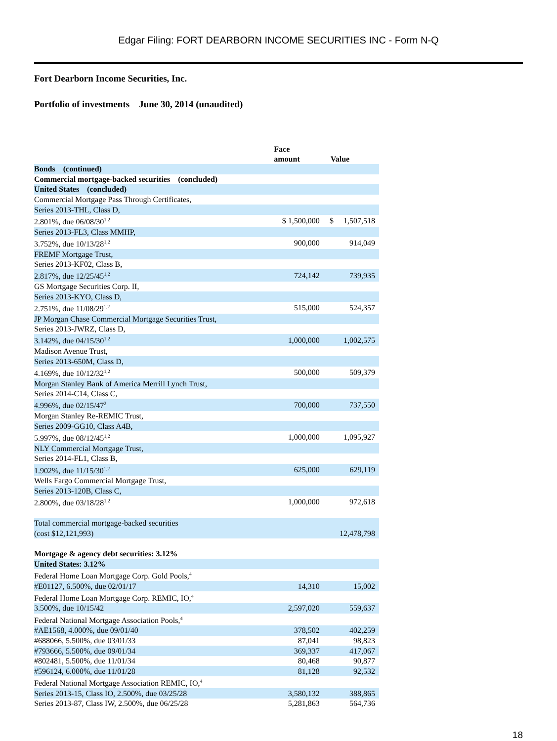Edgar Filing: FORT DEARBORN INCOME SECURITIES INC - Form N-Q
Fort Dearborn Income Securities, Inc.
Portfolio of investments June 30, 2014 (unaudited)
| | Face amount | Value |
| --- | --- | --- |
| Bonds (continued) | | |
| Commercial mortgage-backed securities (concluded) | | |
| United States (concluded) | | |
| Commercial Mortgage Pass Through Certificates, | | |
| Series 2013-THL, Class D, | | |
| 2.801%, due 06/08/30<sup>1,2</sup> | $ 1,500,000 | $ 1,507,518 |
| Series 2013-FL3, Class MMHP, | | |
| 3.752%, due 10/13/28<sup>1,2</sup> | 900,000 | 914,049 |
| FREMF Mortgage Trust, | | |
| Series 2013-KF02, Class B, | | |
| 2.817%, due 12/25/45<sup>1,2</sup> | 724,142 | 739,935 |
| GS Mortgage Securities Corp. II, | | |
| Series 2013-KYO, Class D, | | |
| 2.751%, due 11/08/29<sup>1,2</sup> | 515,000 | 524,357 |
| JP Morgan Chase Commercial Mortgage Securities Trust, | | |
| Series 2013-JWRZ, Class D, | | |
| 3.142%, due 04/15/30<sup>1,2</sup> | 1,000,000 | 1,002,575 |
| Madison Avenue Trust, | | |
| Series 2013-650M, Class D, | | |
| 4.169%, due 10/12/32<sup>1,2</sup> | 500,000 | 509,379 |
| Morgan Stanley Bank of America Merrill Lynch Trust, | | |
| Series 2014-C14, Class C, | | |
| 4.996%, due 02/15/47<sup>2</sup> | 700,000 | 737,550 |
| Morgan Stanley Re-REMIC Trust, | | |
| Series 2009-GG10, Class A4B, | | |
| 5.997%, due 08/12/45<sup>1,2</sup> | 1,000,000 | 1,095,927 |
| NLY Commercial Mortgage Trust, | | |
| Series 2014-FL1, Class B, | | |
| 1.902%, due 11/15/30<sup>1,2</sup> | 625,000 | 629,119 |
| Wells Fargo Commercial Mortgage Trust, | | |
| Series 2013-120B, Class C, | | |
| 2.800%, due 03/18/28<sup>1,2</sup> | 1,000,000 | 972,618 |
| Total commercial mortgage-backed securities | | |
| (cost $12,121,993) | | 12,478,798 |
| Mortgage & agency debt securities: 3.12% | | |
| United States: 3.12% | | |
| Federal Home Loan Mortgage Corp. Gold Pools,<sup>4</sup> | | |
| #E01127, 6.500%, due 02/01/17 | 14,310 | 15,002 |
| Federal Home Loan Mortgage Corp. REMIC, IO,<sup>4</sup> | | |
| 3.500%, due 10/15/42 | 2,597,020 | 559,637 |
| Federal National Mortgage Association Pools,<sup>4</sup> | | |
| #AE1568, 4.000%, due 09/01/40 | 378,502 | 402,259 |
| #688066, 5.500%, due 03/01/33 | 87,041 | 98,823 |
| #793666, 5.500%, due 09/01/34 | 369,337 | 417,067 |
| #802481, 5.500%, due 11/01/34 | 80,468 | 90,877 |
| #596124, 6.000%, due 11/01/28 | 81,128 | 92,532 |
| Federal National Mortgage Association REMIC, IO,<sup>4</sup> | | |
| Series 2013-15, Class IO, 2.500%, due 03/25/28 | 3,580,132 | 388,865 |
| Series 2013-87, Class IW, 2.500%, due 06/25/28 | 5,281,863 | 564,736 |
18